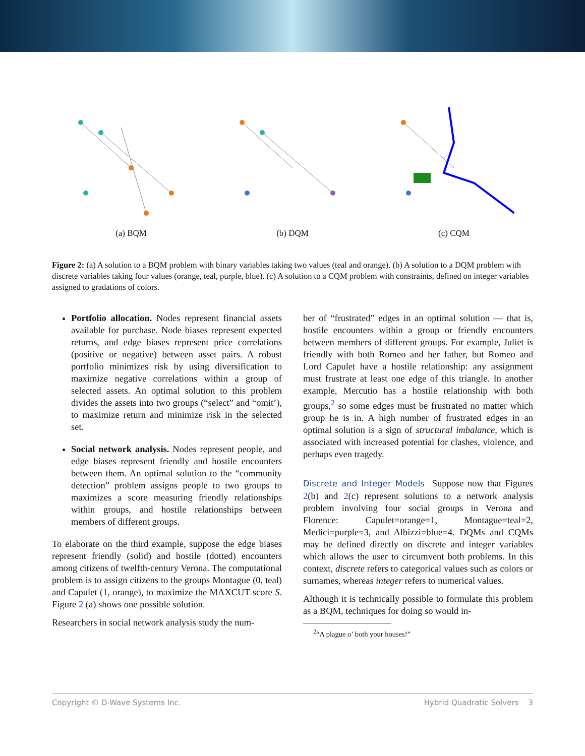(a) BQM (b) DQM (c) CQM
Figure 2: (a) A solution to a BQM problem with binary variables taking two values (teal and orange). (b) A solution to a DQM problem with discrete variables taking four values (orange, teal, purple, blue). (c) A solution to a CQM problem with constraints, defined on integer variables assigned to gradations of colors.
Portfolio allocation. Nodes represent financial assets available for purchase. Node biases represent expected returns, and edge biases represent price correlations (positive or negative) between asset pairs. A robust portfolio minimizes risk by using diversification to maximize negative correlations within a group of selected assets. An optimal solution to this problem divides the assets into two groups (“select” and “omit’), to maximize return and minimize risk in the selected set.
Social network analysis. Nodes represent people, and edge biases represent friendly and hostile encounters between them. An optimal solution to the “community detection” problem assigns people to two groups to maximizes a score measuring friendly relationships within groups, and hostile relationships between members of different groups.
To elaborate on the third example, suppose the edge biases represent friendly (solid) and hostile (dotted) encounters among citizens of twelfth-century Verona. The computational problem is to assign citizens to the groups Montague (0, teal) and Capulet (1, orange), to maximize the MAXCUT score S. Figure 2 (a) shows one possible solution.
Researchers in social network analysis study the num-
ber of “frustrated” edges in an optimal solution — that is, hostile encounters within a group or friendly encounters between members of different groups. For example, Juliet is friendly with both Romeo and her father, but Romeo and Lord Capulet have a hostile relationship: any assignment must frustrate at least one edge of this triangle. In another example, Mercutio has a hostile relationship with both groups,<sup>2</sup> so some edges must be frustrated no matter which group he is in. A high number of frustrated edges in an optimal solution is a sign of structural imbalance, which is associated with increased potential for clashes, violence, and perhaps even tragedy.
Discrete and Integer Models Suppose now that Figures 2(b) and 2(c) represent solutions to a network analysis problem involving four social groups in Verona and Florence: Capulet=orange=1, Montague=teal=2, Medici=purple=3, and Albizzi=blue=4. DQMs and CQMs may be defined directly on discrete and integer variables which allows the user to circumvent both problems. In this context, discrete refers to categorical values such as colors or surnames, whereas integer refers to numerical values.
Although it is technically possible to formulate this problem as a BQM, techniques for doing so would in-
<sup>2</sup> “A plague o’ both your houses!”
Copyright © D-Wave Systems Inc. Hybrid Quadratic Solvers 3